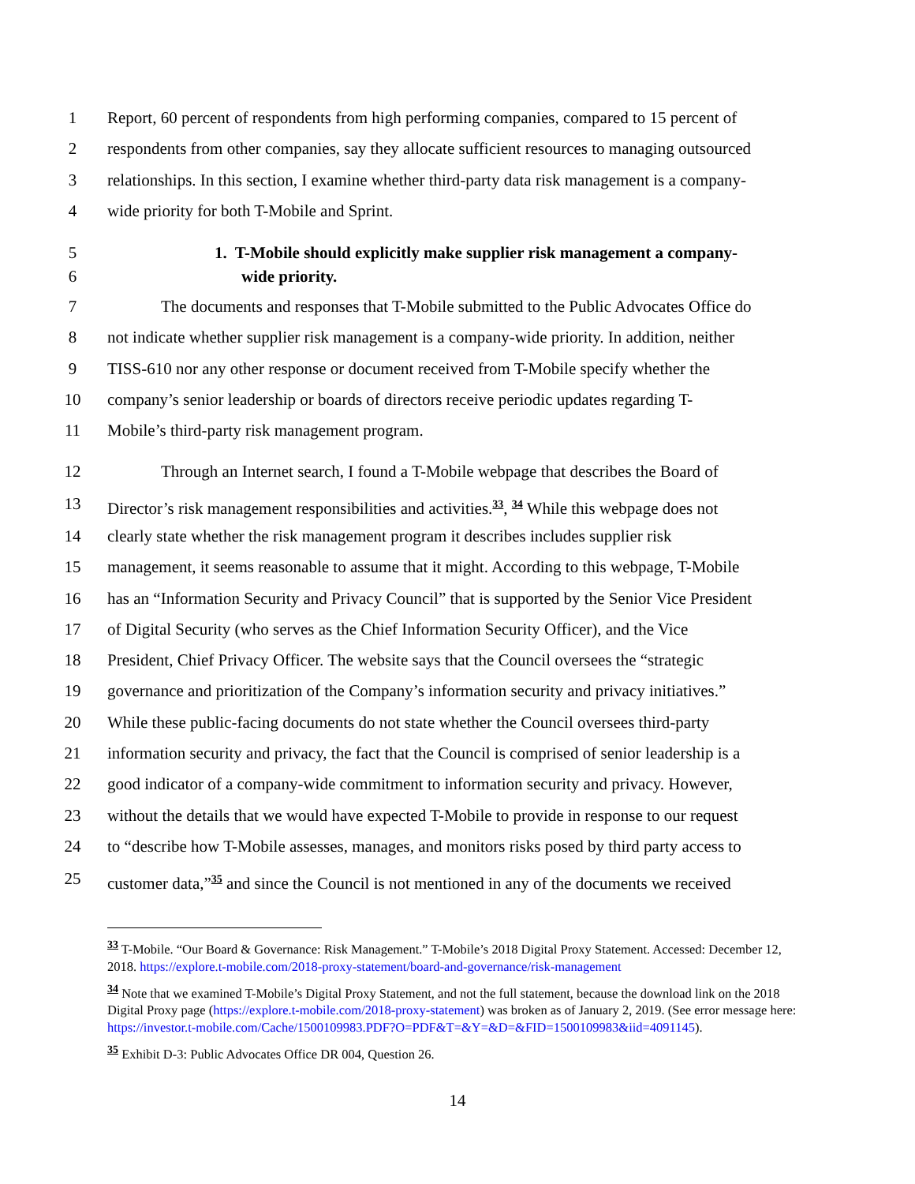1 Report, 60 percent of respondents from high performing companies, compared to 15 percent of
2 respondents from other companies, say they allocate sufficient resources to managing outsourced
3 relationships. In this section, I examine whether third-party data risk management is a company-
4 wide priority for both T-Mobile and Sprint.
5 1. T-Mobile should explicitly make supplier risk management a company-
6 wide priority.
7 The documents and responses that T-Mobile submitted to the Public Advocates Office do
8 not indicate whether supplier risk management is a company-wide priority. In addition, neither
9 TISS-610 nor any other response or document received from T-Mobile specify whether the
10 company’s senior leadership or boards of directors receive periodic updates regarding T-
11 Mobile’s third-party risk management program.
12 Through an Internet search, I found a T-Mobile webpage that describes the Board of
13 Director’s risk management responsibilities and activities.<sup>33</sup>, <sup>34</sup> While this webpage does not
14 clearly state whether the risk management program it describes includes supplier risk
15 management, it seems reasonable to assume that it might. According to this webpage, T-Mobile
16 has an “Information Security and Privacy Council” that is supported by the Senior Vice President
17 of Digital Security (who serves as the Chief Information Security Officer), and the Vice
18 President, Chief Privacy Officer. The website says that the Council oversees the “strategic
19 governance and prioritization of the Company’s information security and privacy initiatives.”
20 While these public-facing documents do not state whether the Council oversees third-party
21 information security and privacy, the fact that the Council is comprised of senior leadership is a
22 good indicator of a company-wide commitment to information security and privacy. However,
23 without the details that we would have expected T-Mobile to provide in response to our request
24 to “describe how T-Mobile assesses, manages, and monitors risks posed by third party access to
25 customer data,”<sup>35</sup> and since the Council is not mentioned in any of the documents we received
<sup>33</sup> T-Mobile. “Our Board & Governance: Risk Management.” T-Mobile’s 2018 Digital Proxy Statement. Accessed: December 12, 2018. https://explore.t-mobile.com/2018-proxy-statement/board-and-governance/risk-management
<sup>34</sup> Note that we examined T-Mobile’s Digital Proxy Statement, and not the full statement, because the download link on the 2018 Digital Proxy page (https://explore.t-mobile.com/2018-proxy-statement) was broken as of January 2, 2019. (See error message here: https://investor.t-mobile.com/Cache/1500109983.PDF?O=PDF&T=&Y=&D=&FID=1500109983&iid=4091145).
<sup>35</sup> Exhibit D-3: Public Advocates Office DR 004, Question 26.
14